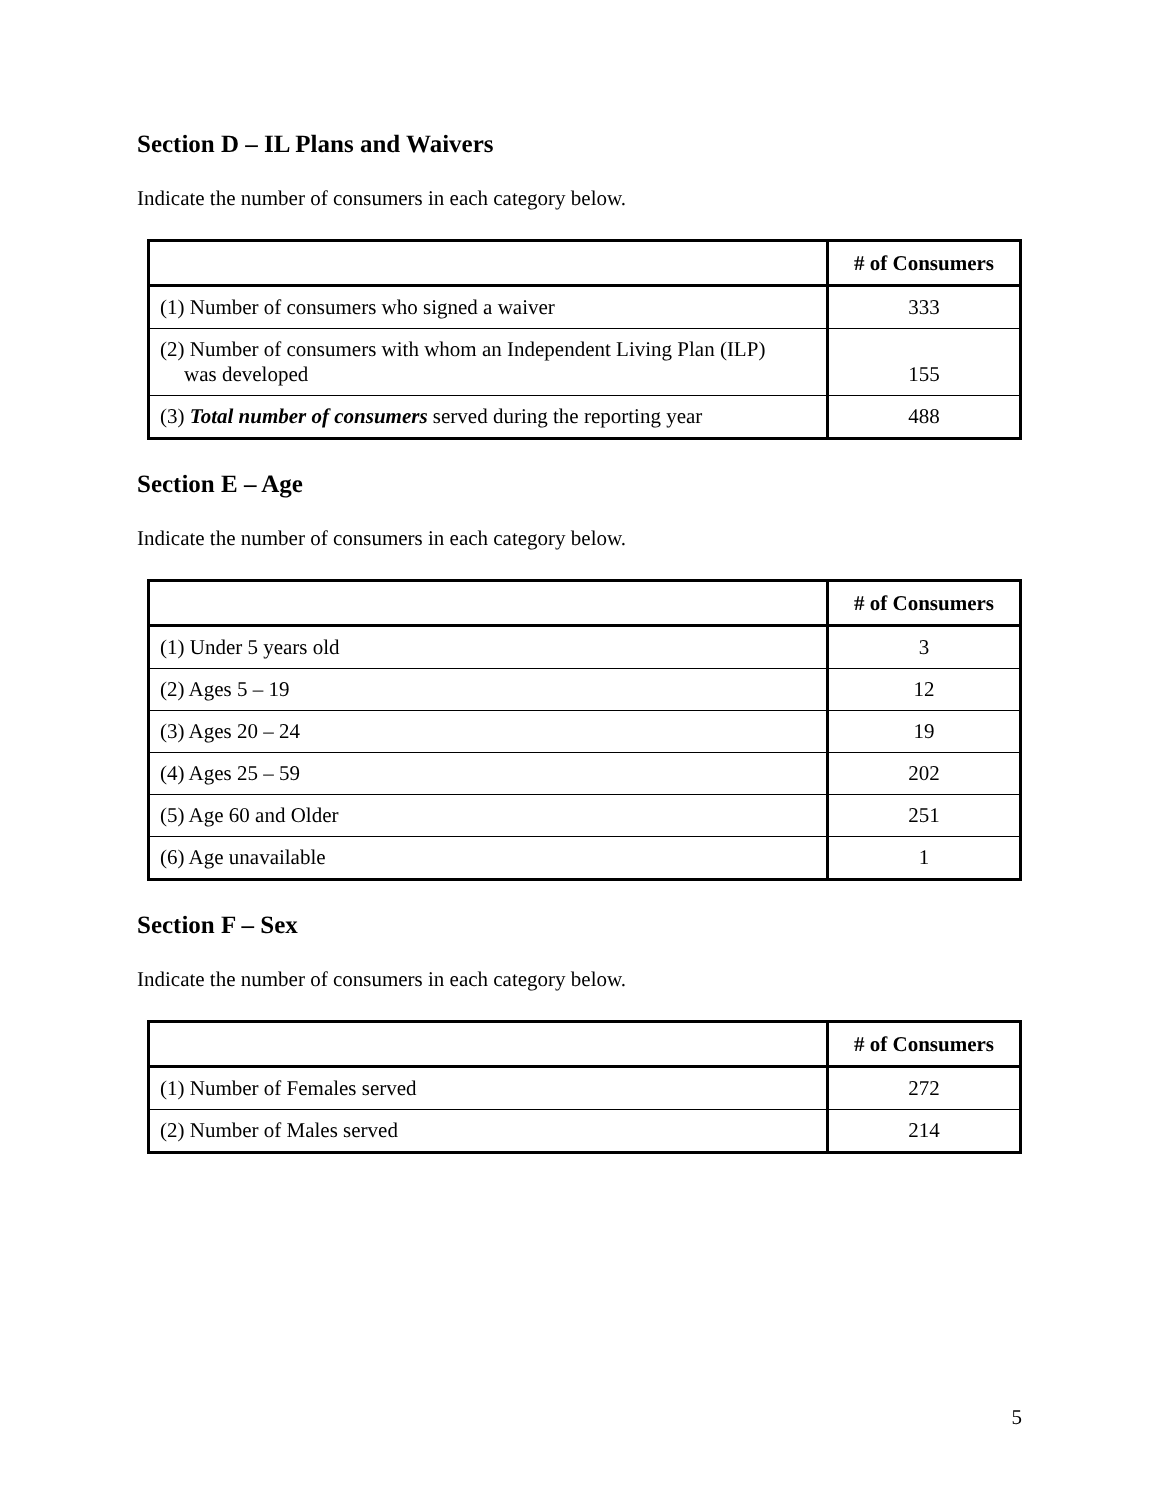Section D – IL Plans and Waivers
Indicate the number of consumers in each category below.
| | # of Consumers |
| --- | --- |
| (1) Number of consumers who signed a waiver | 333 |
| (2) Number of consumers with whom an Independent Living Plan (ILP) was developed | 155 |
| (3) Total number of consumers served during the reporting year | 488 |
Section E – Age
Indicate the number of consumers in each category below.
| | # of Consumers |
| --- | --- |
| (1) Under 5 years old | 3 |
| (2) Ages 5 – 19 | 12 |
| (3) Ages 20 – 24 | 19 |
| (4) Ages 25 – 59 | 202 |
| (5) Age 60 and Older | 251 |
| (6) Age unavailable | 1 |
Section F – Sex
Indicate the number of consumers in each category below.
| | # of Consumers |
| --- | --- |
| (1) Number of Females served | 272 |
| (2) Number of Males served | 214 |
5